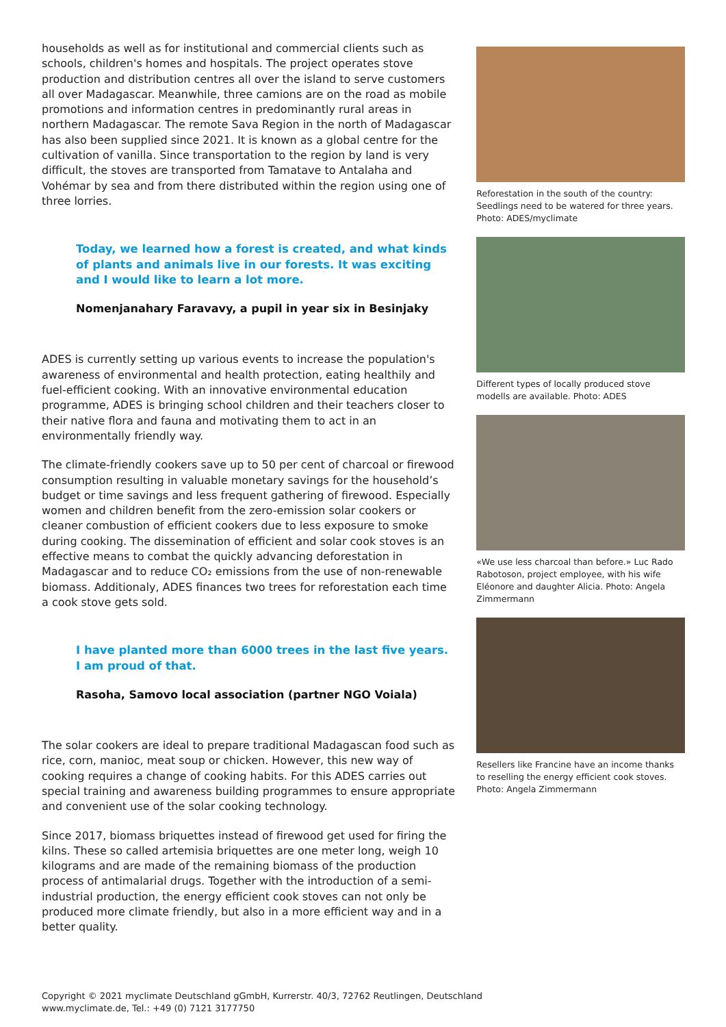households as well as for institutional and commercial clients such as schools, children's homes and hospitals. The project operates stove production and distribution centres all over the island to serve customers all over Madagascar. Meanwhile, three camions are on the road as mobile promotions and information centres in predominantly rural areas in northern Madagascar. The remote Sava Region in the north of Madagascar has also been supplied since 2021. It is known as a global centre for the cultivation of vanilla. Since transportation to the region by land is very difficult, the stoves are transported from Tamatave to Antalaha and Vohémar by sea and from there distributed within the region using one of three lorries.
Today, we learned how a forest is created, and what kinds of plants and animals live in our forests. It was exciting and I would like to learn a lot more.
Nomenjanahary Faravavy, a pupil in year six in Besinjaky
ADES is currently setting up various events to increase the population's awareness of environmental and health protection, eating healthily and fuel-efficient cooking. With an innovative environmental education programme, ADES is bringing school children and their teachers closer to their native flora and fauna and motivating them to act in an environmentally friendly way.
The climate-friendly cookers save up to 50 per cent of charcoal or firewood consumption resulting in valuable monetary savings for the household’s budget or time savings and less frequent gathering of firewood. Especially women and children benefit from the zero-emission solar cookers or cleaner combustion of efficient cookers due to less exposure to smoke during cooking. The dissemination of efficient and solar cook stoves is an effective means to combat the quickly advancing deforestation in Madagascar and to reduce CO₂ emissions from the use of non-renewable biomass. Additionaly, ADES finances two trees for reforestation each time a cook stove gets sold.
I have planted more than 6000 trees in the last five years. I am proud of that.
Rasoha, Samovo local association (partner NGO Voiala)
The solar cookers are ideal to prepare traditional Madagascan food such as rice, corn, manioc, meat soup or chicken. However, this new way of cooking requires a change of cooking habits. For this ADES carries out special training and awareness building programmes to ensure appropriate and convenient use of the solar cooking technology.
Since 2017, biomass briquettes instead of firewood get used for firing the kilns. These so called artemisia briquettes are one meter long, weigh 10 kilograms and are made of the remaining biomass of the production process of antimalarial drugs. Together with the introduction of a semi-industrial production, the energy efficient cook stoves can not only be produced more climate friendly, but also in a more efficient way and in a better quality.
Reforestation in the south of the country: Seedlings need to be watered for three years. Photo: ADES/myclimate
Different types of locally produced stove modells are available. Photo: ADES
«We use less charcoal than before.» Luc Rado Rabotoson, project employee, with his wife Eléonore and daughter Alicia. Photo: Angela Zimmermann
Resellers like Francine have an income thanks to reselling the energy efficient cook stoves. Photo: Angela Zimmermann
Copyright © 2021 myclimate Deutschland gGmbH, Kurrerstr. 40/3, 72762 Reutlingen, Deutschland
www.myclimate.de, Tel.: +49 (0) 7121 3177750